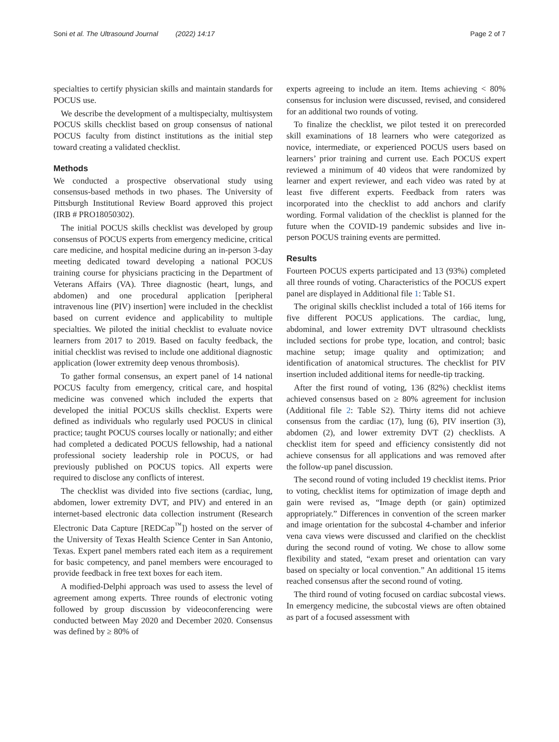Soni et al. The Ultrasound Journal (2022) 14:17 Page 2 of 7
specialties to certify physician skills and maintain standards for POCUS use.
We describe the development of a multispecialty, multisystem POCUS skills checklist based on group consensus of national POCUS faculty from distinct institutions as the initial step toward creating a validated checklist.
Methods
We conducted a prospective observational study using consensus-based methods in two phases. The University of Pittsburgh Institutional Review Board approved this project (IRB # PRO18050302).
The initial POCUS skills checklist was developed by group consensus of POCUS experts from emergency medicine, critical care medicine, and hospital medicine during an in-person 3-day meeting dedicated toward developing a national POCUS training course for physicians practicing in the Department of Veterans Affairs (VA). Three diagnostic (heart, lungs, and abdomen) and one procedural application [peripheral intravenous line (PIV) insertion] were included in the checklist based on current evidence and applicability to multiple specialties. We piloted the initial checklist to evaluate novice learners from 2017 to 2019. Based on faculty feedback, the initial checklist was revised to include one additional diagnostic application (lower extremity deep venous thrombosis).
To gather formal consensus, an expert panel of 14 national POCUS faculty from emergency, critical care, and hospital medicine was convened which included the experts that developed the initial POCUS skills checklist. Experts were defined as individuals who regularly used POCUS in clinical practice; taught POCUS courses locally or nationally; and either had completed a dedicated POCUS fellowship, had a national professional society leadership role in POCUS, or had previously published on POCUS topics. All experts were required to disclose any conflicts of interest.
The checklist was divided into five sections (cardiac, lung, abdomen, lower extremity DVT, and PIV) and entered in an internet-based electronic data collection instrument (Research Electronic Data Capture [REDCap<sup>™</sup>]) hosted on the server of the University of Texas Health Science Center in San Antonio, Texas. Expert panel members rated each item as a requirement for basic competency, and panel members were encouraged to provide feedback in free text boxes for each item.
A modified-Delphi approach was used to assess the level of agreement among experts. Three rounds of electronic voting followed by group discussion by videoconferencing were conducted between May 2020 and December 2020. Consensus was defined by ≥ 80% of
experts agreeing to include an item. Items achieving < 80% consensus for inclusion were discussed, revised, and considered for an additional two rounds of voting.
To finalize the checklist, we pilot tested it on prerecorded skill examinations of 18 learners who were categorized as novice, intermediate, or experienced POCUS users based on learners’ prior training and current use. Each POCUS expert reviewed a minimum of 40 videos that were randomized by learner and expert reviewer, and each video was rated by at least five different experts. Feedback from raters was incorporated into the checklist to add anchors and clarify wording. Formal validation of the checklist is planned for the future when the COVID-19 pandemic subsides and live in-person POCUS training events are permitted.
Results
Fourteen POCUS experts participated and 13 (93%) completed all three rounds of voting. Characteristics of the POCUS expert panel are displayed in Additional file 1: Table S1.
The original skills checklist included a total of 166 items for five different POCUS applications. The cardiac, lung, abdominal, and lower extremity DVT ultrasound checklists included sections for probe type, location, and control; basic machine setup; image quality and optimization; and identification of anatomical structures. The checklist for PIV insertion included additional items for needle-tip tracking.
After the first round of voting, 136 (82%) checklist items achieved consensus based on ≥ 80% agreement for inclusion (Additional file 2: Table S2). Thirty items did not achieve consensus from the cardiac (17), lung (6), PIV insertion (3), abdomen (2), and lower extremity DVT (2) checklists. A checklist item for speed and efficiency consistently did not achieve consensus for all applications and was removed after the follow-up panel discussion.
The second round of voting included 19 checklist items. Prior to voting, checklist items for optimization of image depth and gain were revised as, “Image depth (or gain) optimized appropriately.” Differences in convention of the screen marker and image orientation for the subcostal 4-chamber and inferior vena cava views were discussed and clarified on the checklist during the second round of voting. We chose to allow some flexibility and stated, “exam preset and orientation can vary based on specialty or local convention.” An additional 15 items reached consensus after the second round of voting.
The third round of voting focused on cardiac subcostal views. In emergency medicine, the subcostal views are often obtained as part of a focused assessment with